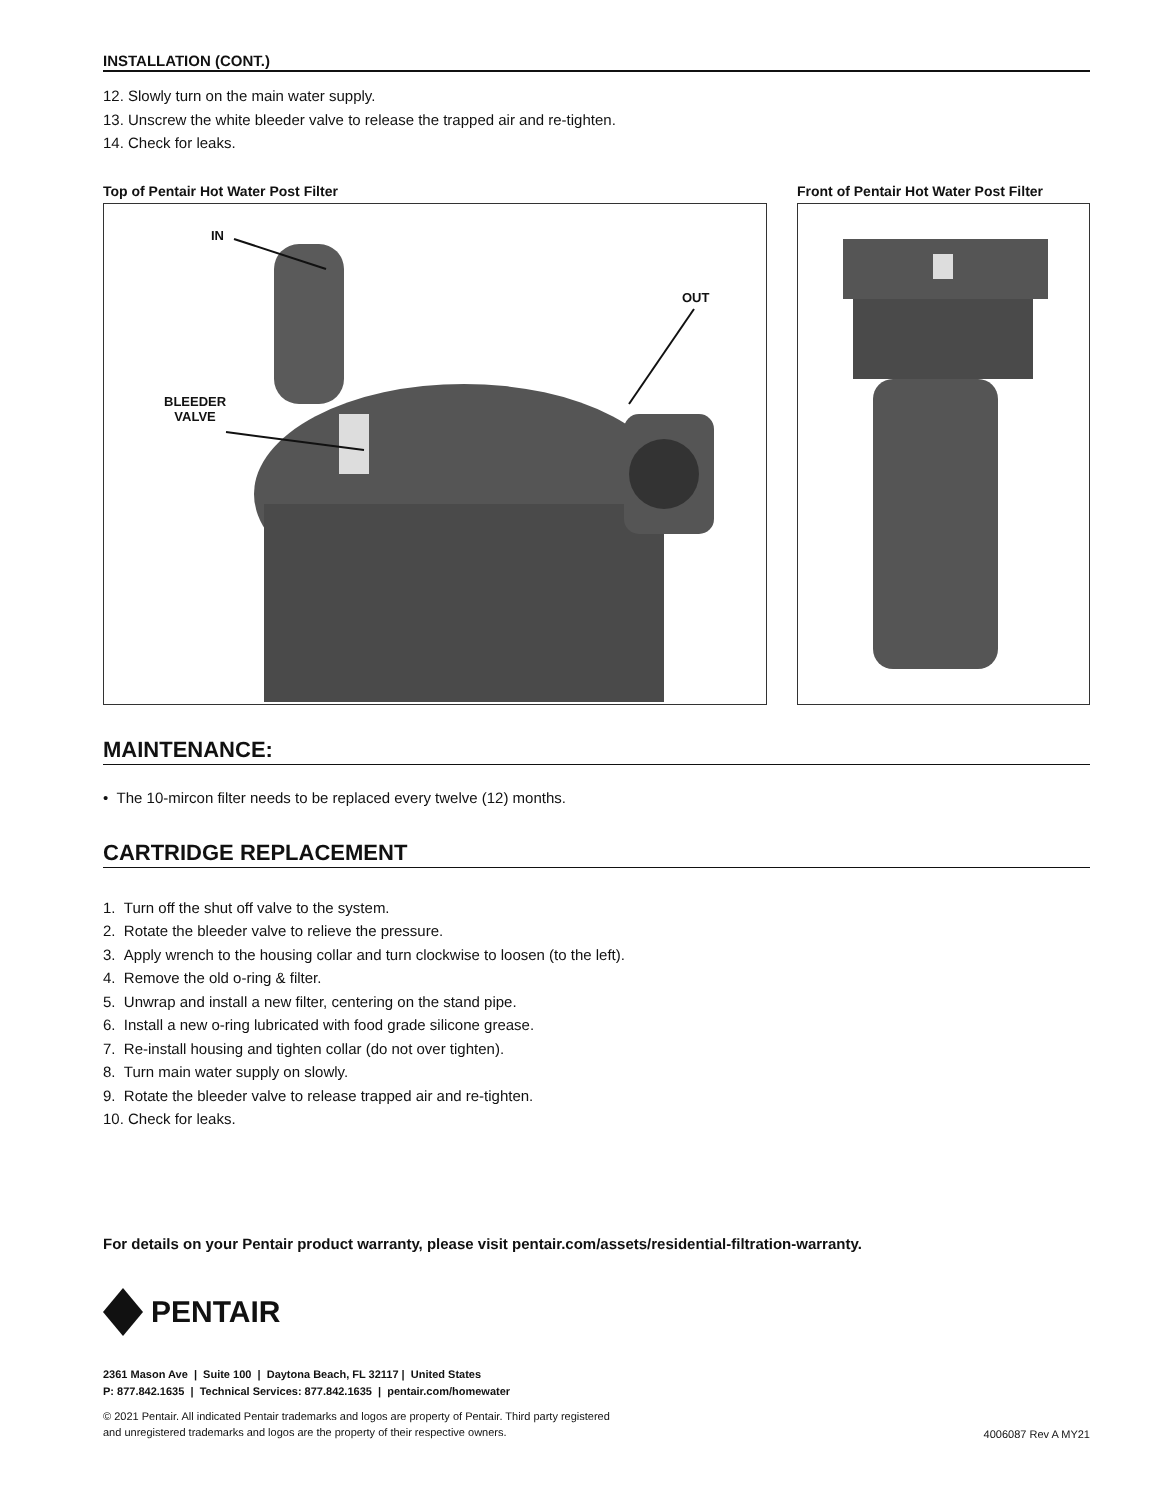INSTALLATION (CONT.)
12. Slowly turn on the main water supply.
13. Unscrew the white bleeder valve to release the trapped air and re-tighten.
14. Check for leaks.
Top of Pentair Hot Water Post Filter
IN
OUT
BLEEDER
VALVE
Front of Pentair Hot Water Post Filter
MAINTENANCE:
• The 10-mircon filter needs to be replaced every twelve (12) months.
CARTRIDGE REPLACEMENT
1. Turn off the shut off valve to the system.
2. Rotate the bleeder valve to relieve the pressure.
3. Apply wrench to the housing collar and turn clockwise to loosen (to the left).
4. Remove the old o-ring & filter.
5. Unwrap and install a new filter, centering on the stand pipe.
6. Install a new o-ring lubricated with food grade silicone grease.
7. Re-install housing and tighten collar (do not over tighten).
8. Turn main water supply on slowly.
9. Rotate the bleeder valve to release trapped air and re-tighten.
10. Check for leaks.
For details on your Pentair product warranty, please visit pentair.com/assets/residential-filtration-warranty.
PENTAIR
2361 Mason Ave | Suite 100 | Daytona Beach, FL 32117 | United States
P: 877.842.1635 | Technical Services: 877.842.1635 | pentair.com/homewater
© 2021 Pentair. All indicated Pentair trademarks and logos are property of Pentair. Third party registered
and unregistered trademarks and logos are the property of their respective owners.
4006087 Rev A MY21